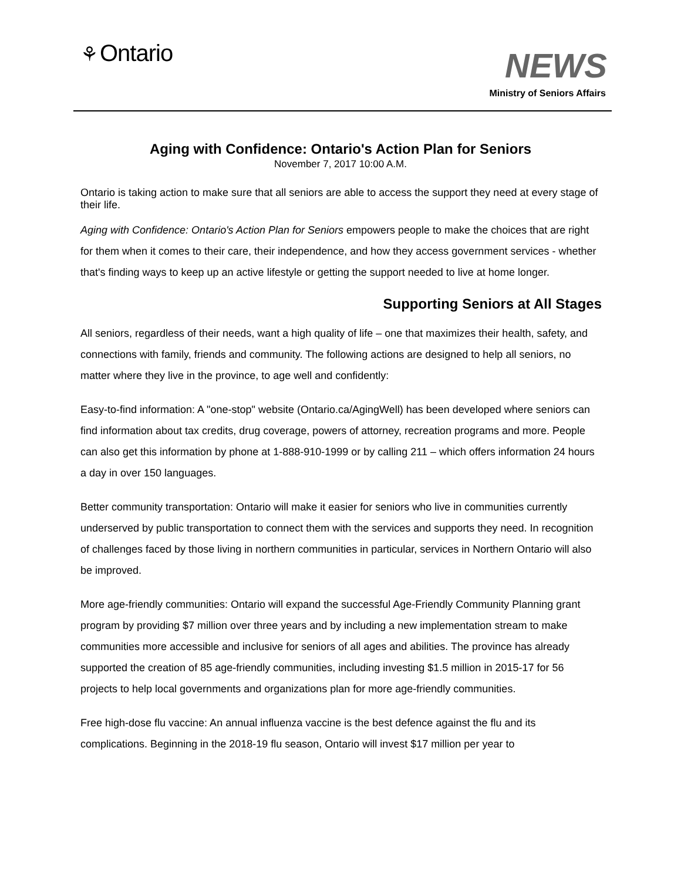⚘ Ontario NEWS
Ministry of Seniors Affairs
Aging with Confidence: Ontario's Action Plan for Seniors
November 7, 2017 10:00 A.M.
Ontario is taking action to make sure that all seniors are able to access the support they need at every stage of their life.
Aging with Confidence: Ontario's Action Plan for Seniors empowers people to make the choices that are right for them when it comes to their care, their independence, and how they access government services - whether that's finding ways to keep up an active lifestyle or getting the support needed to live at home longer.
Supporting Seniors at All Stages
All seniors, regardless of their needs, want a high quality of life – one that maximizes their health, safety, and connections with family, friends and community. The following actions are designed to help all seniors, no matter where they live in the province, to age well and confidently:
Easy-to-find information: A "one-stop" website (Ontario.ca/AgingWell) has been developed where seniors can find information about tax credits, drug coverage, powers of attorney, recreation programs and more. People can also get this information by phone at 1-888-910-1999 or by calling 211 – which offers information 24 hours a day in over 150 languages.
Better community transportation: Ontario will make it easier for seniors who live in communities currently underserved by public transportation to connect them with the services and supports they need. In recognition of challenges faced by those living in northern communities in particular, services in Northern Ontario will also be improved.
More age-friendly communities: Ontario will expand the successful Age-Friendly Community Planning grant program by providing $7 million over three years and by including a new implementation stream to make communities more accessible and inclusive for seniors of all ages and abilities. The province has already supported the creation of 85 age-friendly communities, including investing $1.5 million in 2015-17 for 56 projects to help local governments and organizations plan for more age-friendly communities.
Free high-dose flu vaccine: An annual influenza vaccine is the best defence against the flu and its complications. Beginning in the 2018-19 flu season, Ontario will invest $17 million per year to